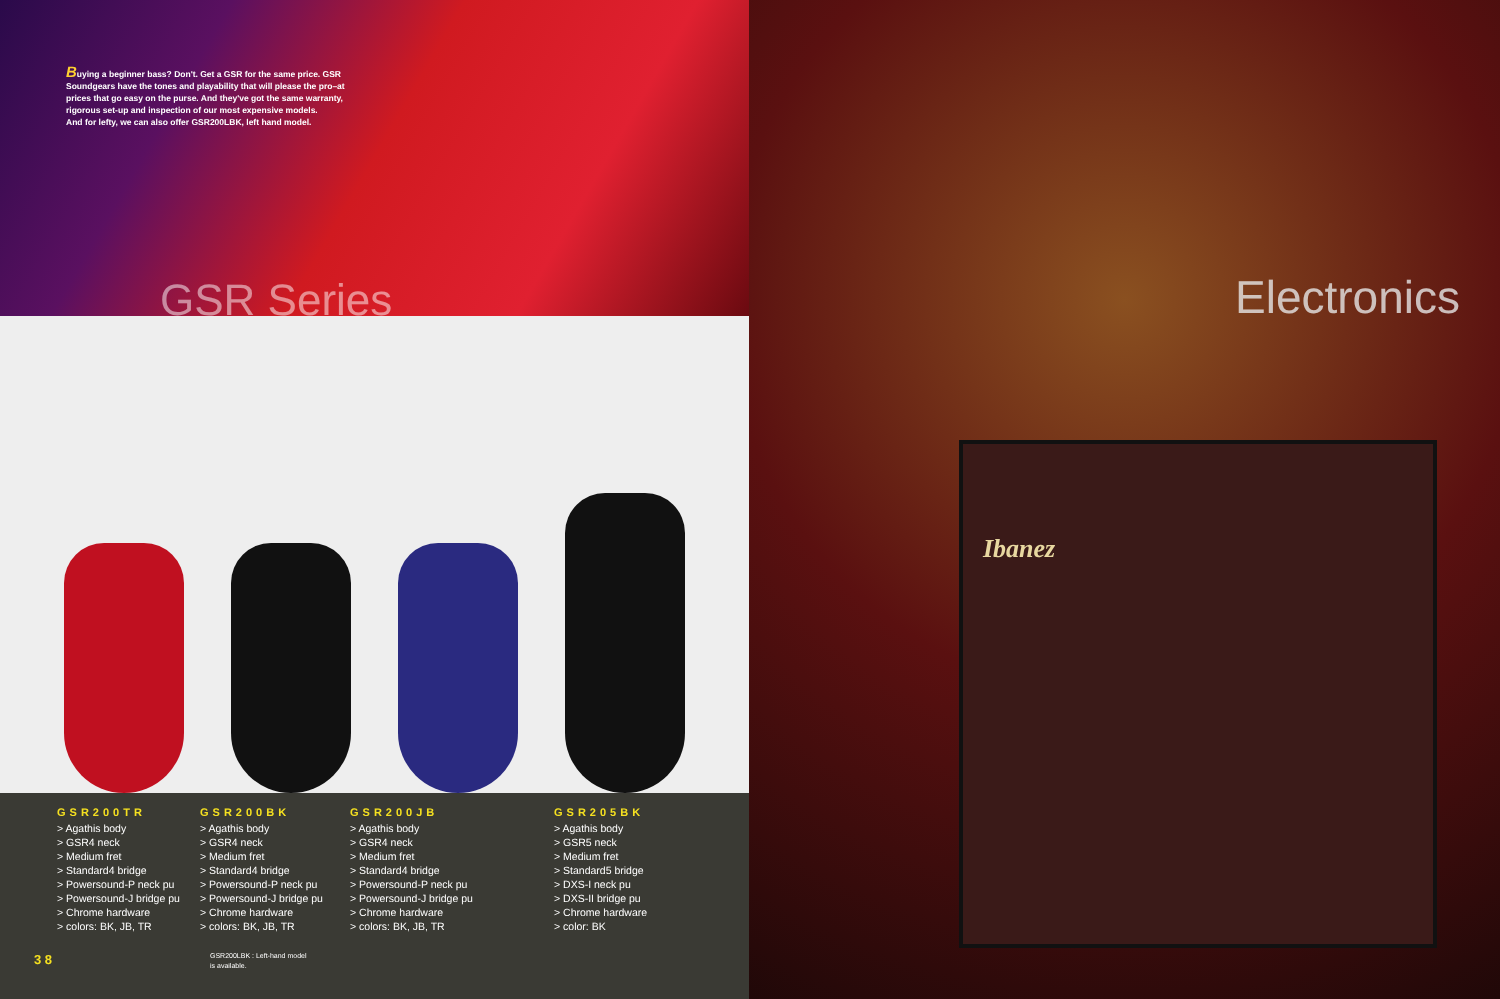Buying a beginner bass? Don't. Get a GSR for the same price. GSR Soundgears have the tones and playability that will please the pro–at prices that go easy on the purse. And they've got the same warranty, rigorous set-up and inspection of our most expensive models.
And for lefty, we can also offer GSR200LBK, left hand model.
GSR Series
GSR200TR
> Agathis body
> GSR4 neck
> Medium fret
> Standard4 bridge
> Powersound-P neck pu
> Powersound-J bridge pu
> Chrome hardware
> colors: BK, JB, TR
GSR200BK
> Agathis body
> GSR4 neck
> Medium fret
> Standard4 bridge
> Powersound-P neck pu
> Powersound-J bridge pu
> Chrome hardware
> colors: BK, JB, TR
GSR200JB
> Agathis body
> GSR4 neck
> Medium fret
> Standard4 bridge
> Powersound-P neck pu
> Powersound-J bridge pu
> Chrome hardware
> colors: BK, JB, TR
GSR205BK
> Agathis body
> GSR5 neck
> Medium fret
> Standard5 bridge
> DXS-I neck pu
> DXS-II bridge pu
> Chrome hardware
> color: BK
GSR200LBK : Left-hand model
is available.
3 8
Electronics
Ibanez